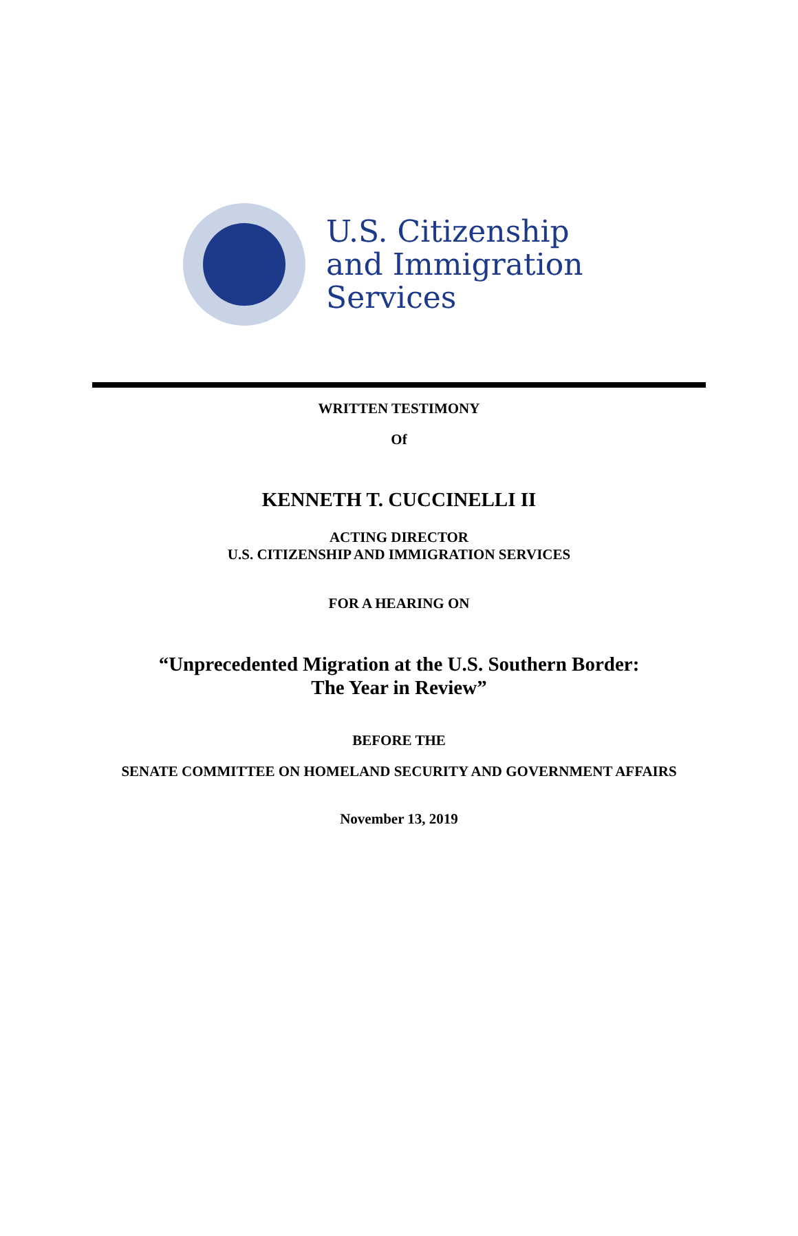U.S. Citizenship
and Immigration
Services
WRITTEN TESTIMONY
Of
KENNETH T. CUCCINELLI II
ACTING DIRECTOR
U.S. CITIZENSHIP AND IMMIGRATION SERVICES
FOR A HEARING ON
“Unprecedented Migration at the U.S. Southern Border:
The Year in Review”
BEFORE THE
SENATE COMMITTEE ON HOMELAND SECURITY AND GOVERNMENT AFFAIRS
November 13, 2019